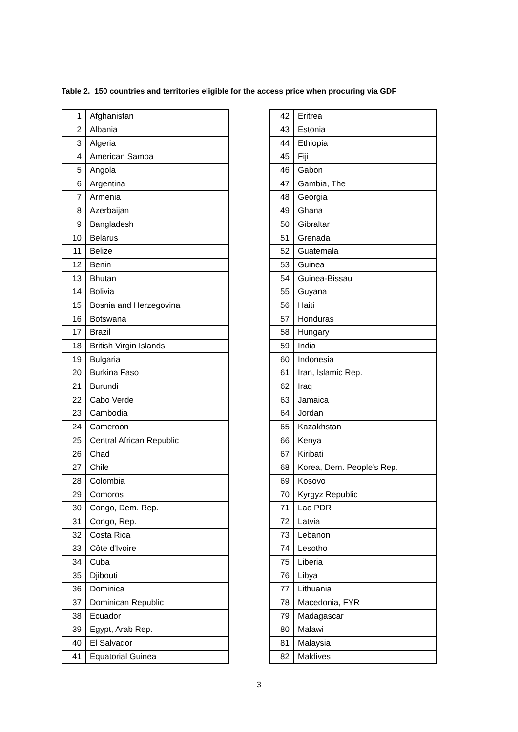Table 2. 150 countries and territories eligible for the access price when procuring via GDF
| 1 | Afghanistan |
| 2 | Albania |
| 3 | Algeria |
| 4 | American Samoa |
| 5 | Angola |
| 6 | Argentina |
| 7 | Armenia |
| 8 | Azerbaijan |
| 9 | Bangladesh |
| 10 | Belarus |
| 11 | Belize |
| 12 | Benin |
| 13 | Bhutan |
| 14 | Bolivia |
| 15 | Bosnia and Herzegovina |
| 16 | Botswana |
| 17 | Brazil |
| 18 | British Virgin Islands |
| 19 | Bulgaria |
| 20 | Burkina Faso |
| 21 | Burundi |
| 22 | Cabo Verde |
| 23 | Cambodia |
| 24 | Cameroon |
| 25 | Central African Republic |
| 26 | Chad |
| 27 | Chile |
| 28 | Colombia |
| 29 | Comoros |
| 30 | Congo, Dem. Rep. |
| 31 | Congo, Rep. |
| 32 | Costa Rica |
| 33 | Côte d'Ivoire |
| 34 | Cuba |
| 35 | Djibouti |
| 36 | Dominica |
| 37 | Dominican Republic |
| 38 | Ecuador |
| 39 | Egypt, Arab Rep. |
| 40 | El Salvador |
| 41 | Equatorial Guinea |
| 42 | Eritrea |
| 43 | Estonia |
| 44 | Ethiopia |
| 45 | Fiji |
| 46 | Gabon |
| 47 | Gambia, The |
| 48 | Georgia |
| 49 | Ghana |
| 50 | Gibraltar |
| 51 | Grenada |
| 52 | Guatemala |
| 53 | Guinea |
| 54 | Guinea-Bissau |
| 55 | Guyana |
| 56 | Haiti |
| 57 | Honduras |
| 58 | Hungary |
| 59 | India |
| 60 | Indonesia |
| 61 | Iran, Islamic Rep. |
| 62 | Iraq |
| 63 | Jamaica |
| 64 | Jordan |
| 65 | Kazakhstan |
| 66 | Kenya |
| 67 | Kiribati |
| 68 | Korea, Dem. People's Rep. |
| 69 | Kosovo |
| 70 | Kyrgyz Republic |
| 71 | Lao PDR |
| 72 | Latvia |
| 73 | Lebanon |
| 74 | Lesotho |
| 75 | Liberia |
| 76 | Libya |
| 77 | Lithuania |
| 78 | Macedonia, FYR |
| 79 | Madagascar |
| 80 | Malawi |
| 81 | Malaysia |
| 82 | Maldives |
3